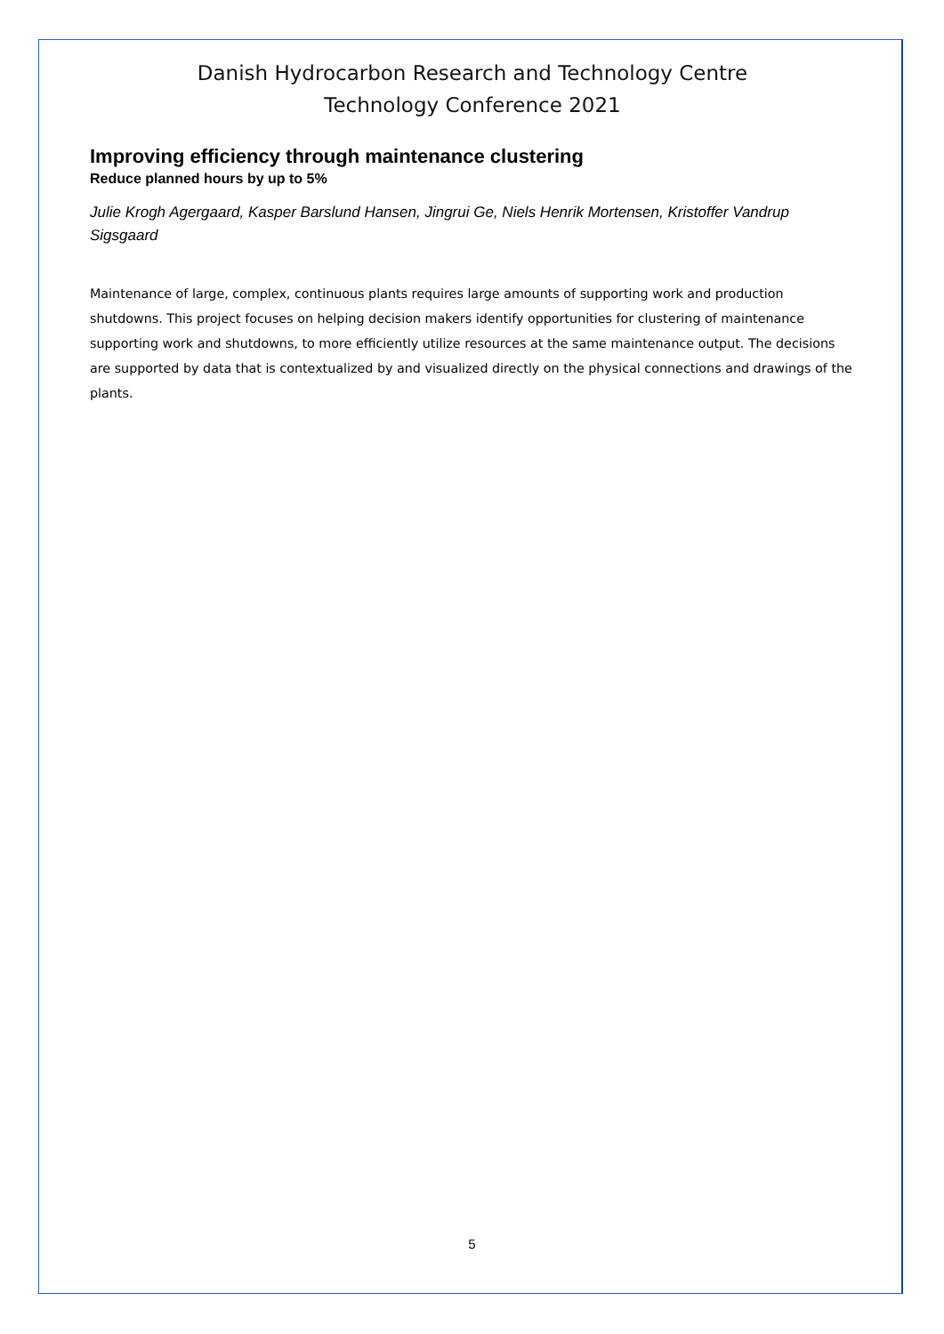Danish Hydrocarbon Research and Technology Centre
Technology Conference 2021
Improving efficiency through maintenance clustering
Reduce planned hours by up to 5%
Julie Krogh Agergaard, Kasper Barslund Hansen, Jingrui Ge, Niels Henrik Mortensen, Kristoffer Vandrup Sigsgaard
Maintenance of large, complex, continuous plants requires large amounts of supporting work and production shutdowns. This project focuses on helping decision makers identify opportunities for clustering of maintenance supporting work and shutdowns, to more efficiently utilize resources at the same maintenance output. The decisions are supported by data that is contextualized by and visualized directly on the physical connections and drawings of the plants.
5